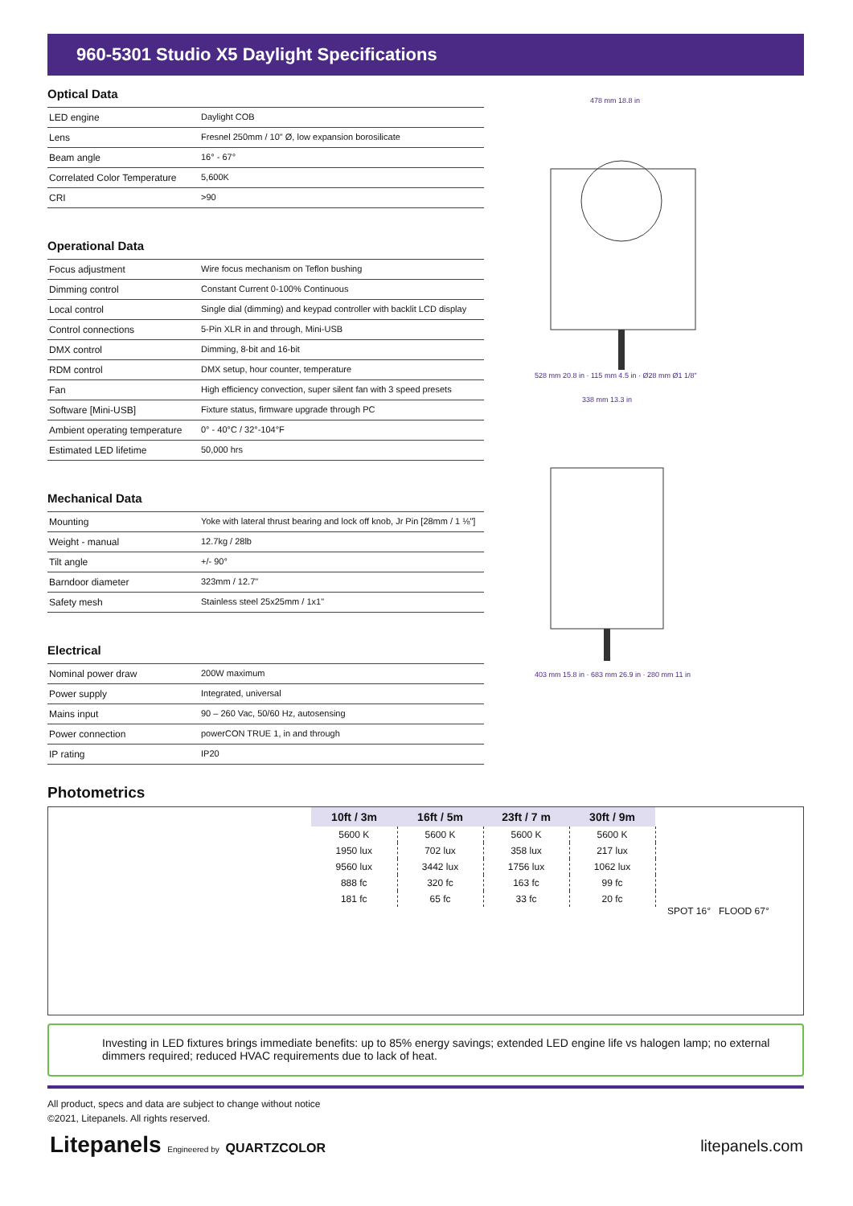960-5301 Studio X5 Daylight Specifications
Optical Data
| LED engine | Daylight COB |
| Lens | Fresnel 250mm / 10" Ø, low expansion borosilicate |
| Beam angle | 16° - 67° |
| Correlated Color Temperature | 5,600K |
| CRI | >90 |
Operational Data
| Focus adjustment | Wire focus mechanism on Teflon bushing |
| Dimming control | Constant Current 0-100% Continuous |
| Local control | Single dial (dimming) and keypad controller with backlit LCD display |
| Control connections | 5-Pin XLR in and through, Mini-USB |
| DMX control | Dimming, 8-bit and 16-bit |
| RDM control | DMX setup, hour counter, temperature |
| Fan | High efficiency convection, super silent fan with 3 speed presets |
| Software [Mini-USB] | Fixture status, firmware upgrade through PC |
| Ambient operating temperature | 0° - 40°C / 32°-104°F |
| Estimated LED lifetime | 50,000 hrs |
Mechanical Data
| Mounting | Yoke with lateral thrust bearing and lock off knob, Jr Pin [28mm / 1 ⅛"] |
| Weight - manual | 12.7kg / 28lb |
| Tilt angle | +/- 90° |
| Barndoor diameter | 323mm / 12.7" |
| Safety mesh | Stainless steel 25x25mm / 1x1" |
Electrical
| Nominal power draw | 200W maximum |
| Power supply | Integrated, universal |
| Mains input | 90 – 260 Vac, 50/60 Hz, autosensing |
| Power connection | powerCON TRUE 1, in and through |
| IP rating | IP20 |
478 mm 18.8 in
528 mm 20.8 in · 115 mm 4.5 in · Ø28 mm Ø1 1/8"
338 mm 13.3 in
403 mm 15.8 in · 683 mm 26.9 in · 280 mm 11 in
Photometrics
| 10ft / 3m | 16ft / 5m | 23ft / 7 m | 30ft / 9m |
| --- | --- | --- | --- |
| 5600 K | 5600 K | 5600 K | 5600 K |
| 1950 lux | 702 lux | 358 lux | 217 lux |
| 9560 lux | 3442 lux | 1756 lux | 1062 lux |
| 888 fc | 320 fc | 163 fc | 99 fc |
| 181 fc | 65 fc | 33 fc | 20 fc |
SPOT 16° FLOOD 67°
Investing in LED fixtures brings immediate benefits: up to 85% energy savings; extended LED engine life vs halogen lamp; no external dimmers required; reduced HVAC requirements due to lack of heat.
All product, specs and data are subject to change without notice
©2021, Litepanels. All rights reserved.
Litepanels Engineered by QUARTZCOLOR
litepanels.com